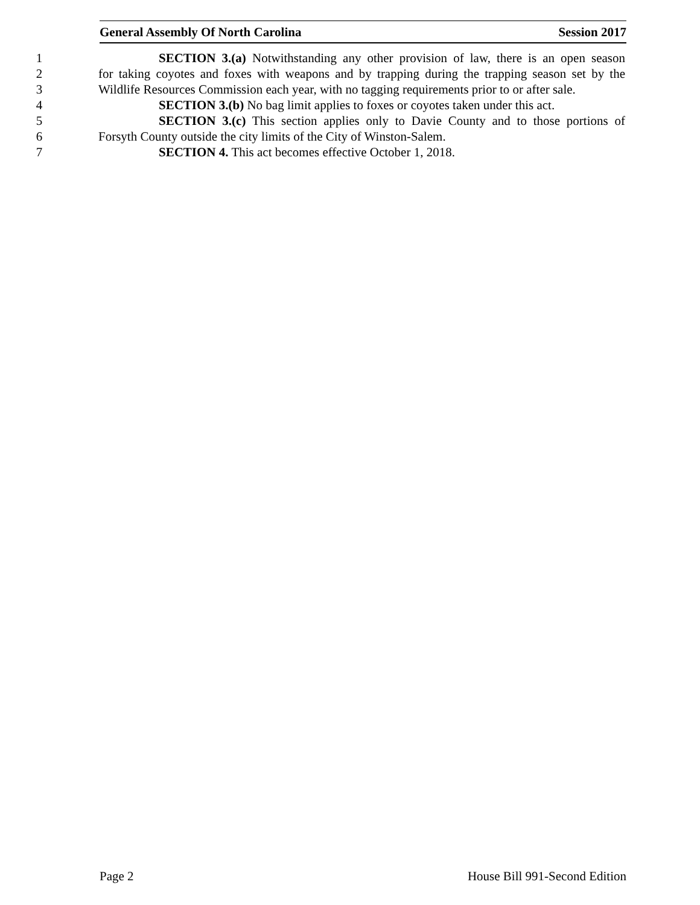General Assembly Of North Carolina Session 2017
1 SECTION 3.(a) Notwithstanding any other provision of law, there is an open season
2 for taking coyotes and foxes with weapons and by trapping during the trapping season set by the
3 Wildlife Resources Commission each year, with no tagging requirements prior to or after sale.
4 SECTION 3.(b) No bag limit applies to foxes or coyotes taken under this act.
5 SECTION 3.(c) This section applies only to Davie County and to those portions of
6 Forsyth County outside the city limits of the City of Winston-Salem.
7 SECTION 4. This act becomes effective October 1, 2018.
Page 2 House Bill 991-Second Edition